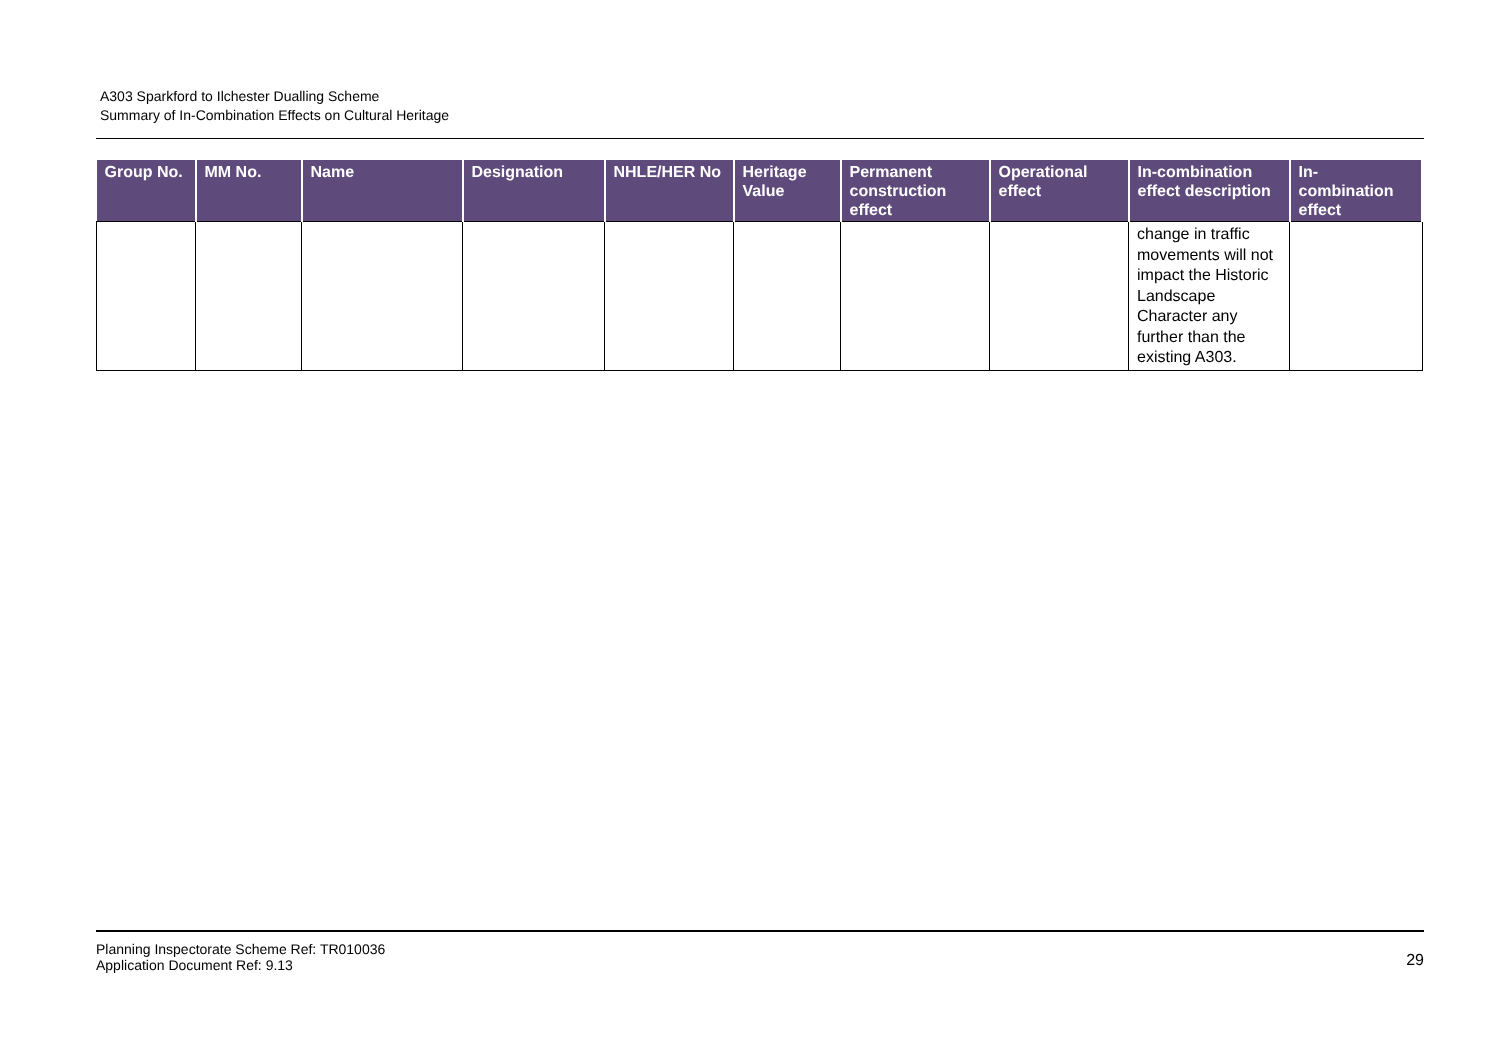A303 Sparkford to Ilchester Dualling Scheme
Summary of In-Combination Effects on Cultural Heritage
| Group No. | MM No. | Name | Designation | NHLE/HER No | Heritage Value | Permanent construction effect | Operational effect | In-combination effect description | In-combination effect |
| --- | --- | --- | --- | --- | --- | --- | --- | --- | --- |
| | | | | | | | | change in traffic movements will not impact the Historic Landscape Character any further than the existing A303. | |
Planning Inspectorate Scheme Ref: TR010036
Application Document Ref: 9.13
29